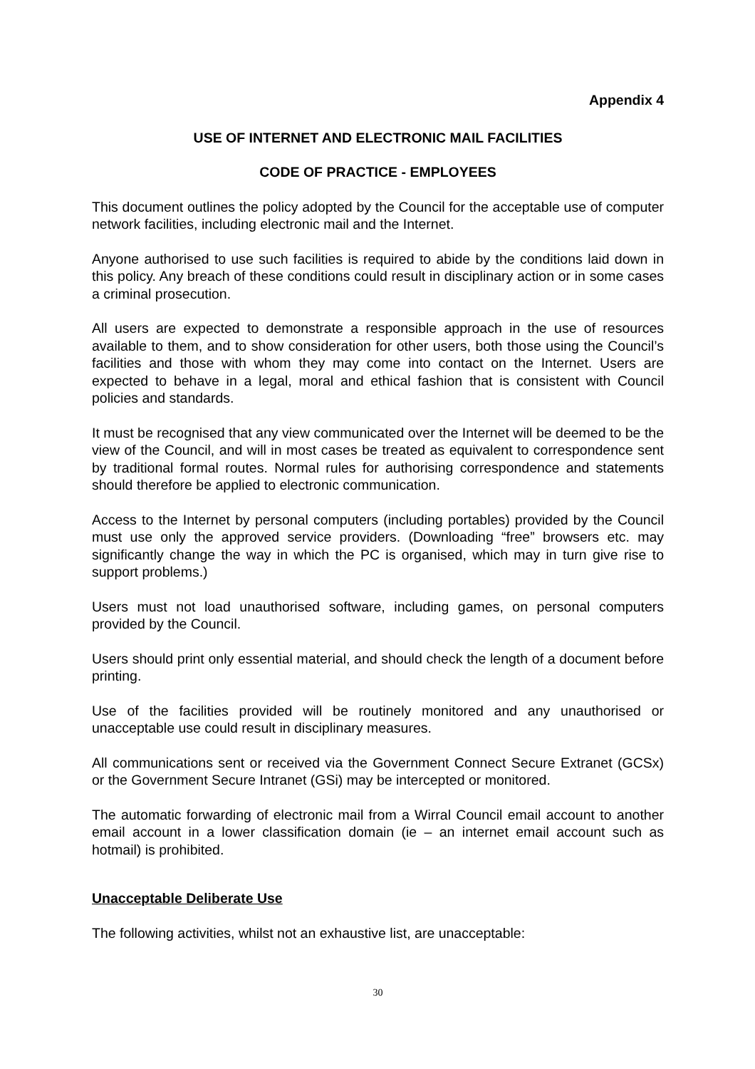Appendix 4
USE OF INTERNET AND ELECTRONIC MAIL FACILITIES
CODE OF PRACTICE - EMPLOYEES
This document outlines the policy adopted by the Council for the acceptable use of computer network facilities, including electronic mail and the Internet.
Anyone authorised to use such facilities is required to abide by the conditions laid down in this policy. Any breach of these conditions could result in disciplinary action or in some cases a criminal prosecution.
All users are expected to demonstrate a responsible approach in the use of resources available to them, and to show consideration for other users, both those using the Council’s facilities and those with whom they may come into contact on the Internet. Users are expected to behave in a legal, moral and ethical fashion that is consistent with Council policies and standards.
It must be recognised that any view communicated over the Internet will be deemed to be the view of the Council, and will in most cases be treated as equivalent to correspondence sent by traditional formal routes. Normal rules for authorising correspondence and statements should therefore be applied to electronic communication.
Access to the Internet by personal computers (including portables) provided by the Council must use only the approved service providers. (Downloading “free” browsers etc. may significantly change the way in which the PC is organised, which may in turn give rise to support problems.)
Users must not load unauthorised software, including games, on personal computers provided by the Council.
Users should print only essential material, and should check the length of a document before printing.
Use of the facilities provided will be routinely monitored and any unauthorised or unacceptable use could result in disciplinary measures.
All communications sent or received via the Government Connect Secure Extranet (GCSx) or the Government Secure Intranet (GSi) may be intercepted or monitored.
The automatic forwarding of electronic mail from a Wirral Council email account to another email account in a lower classification domain (ie – an internet email account such as hotmail) is prohibited.
Unacceptable Deliberate Use
The following activities, whilst not an exhaustive list, are unacceptable:
30